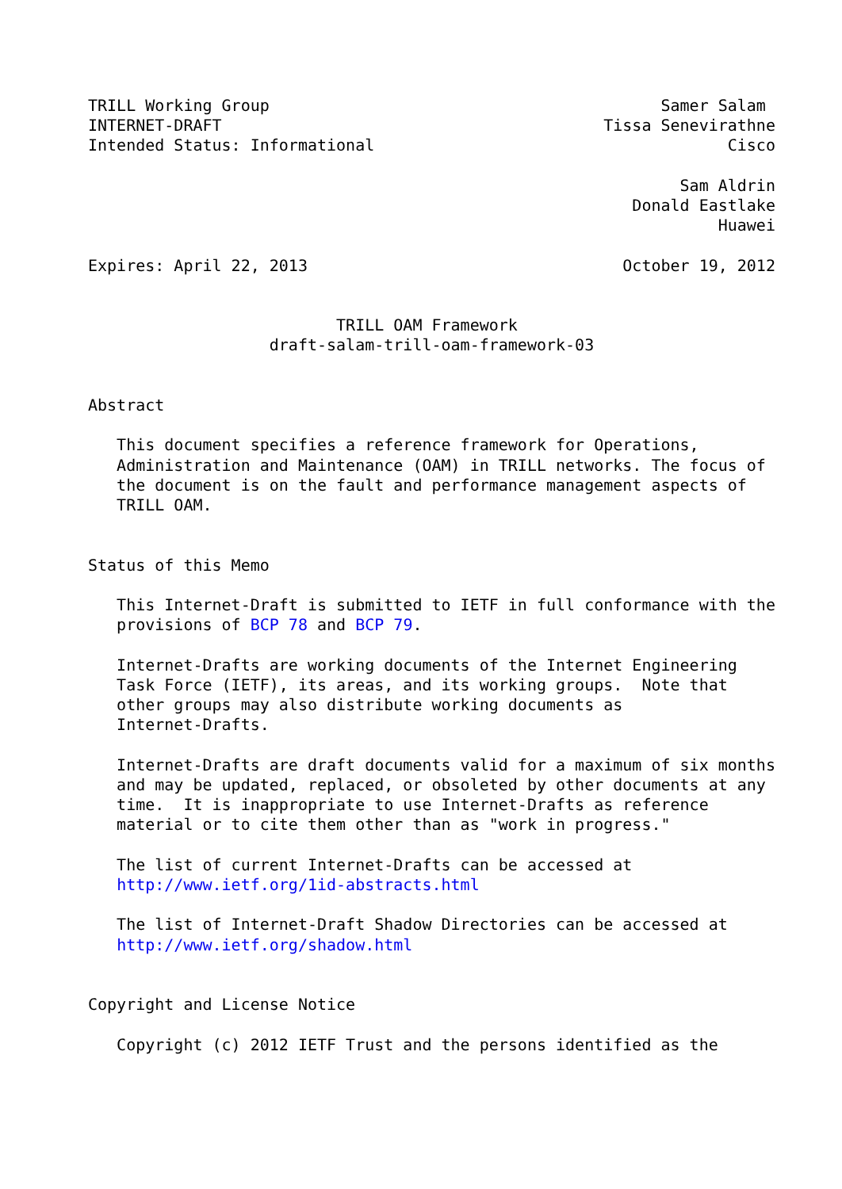TRILL Working Group                                         Samer Salam
INTERNET-DRAFT                                        Tissa Senevirathne
Intended Status: Informational                                     Cisco

                                                              Sam Aldrin
                                                         Donald Eastlake
                                                                  Huawei

Expires: April 22, 2013                                 October 19, 2012


                          TRILL OAM Framework
                   draft-salam-trill-oam-framework-03


Abstract

   This document specifies a reference framework for Operations,
   Administration and Maintenance (OAM) in TRILL networks. The focus of
   the document is on the fault and performance management aspects of
   TRILL OAM.


Status of this Memo

   This Internet-Draft is submitted to IETF in full conformance with the
   provisions of BCP 78 and BCP 79.

   Internet-Drafts are working documents of the Internet Engineering
   Task Force (IETF), its areas, and its working groups.  Note that
   other groups may also distribute working documents as
   Internet-Drafts.

   Internet-Drafts are draft documents valid for a maximum of six months
   and may be updated, replaced, or obsoleted by other documents at any
   time.  It is inappropriate to use Internet-Drafts as reference
   material or to cite them other than as "work in progress."

   The list of current Internet-Drafts can be accessed at
   http://www.ietf.org/1id-abstracts.html

   The list of Internet-Draft Shadow Directories can be accessed at
   http://www.ietf.org/shadow.html


Copyright and License Notice

   Copyright (c) 2012 IETF Trust and the persons identified as the